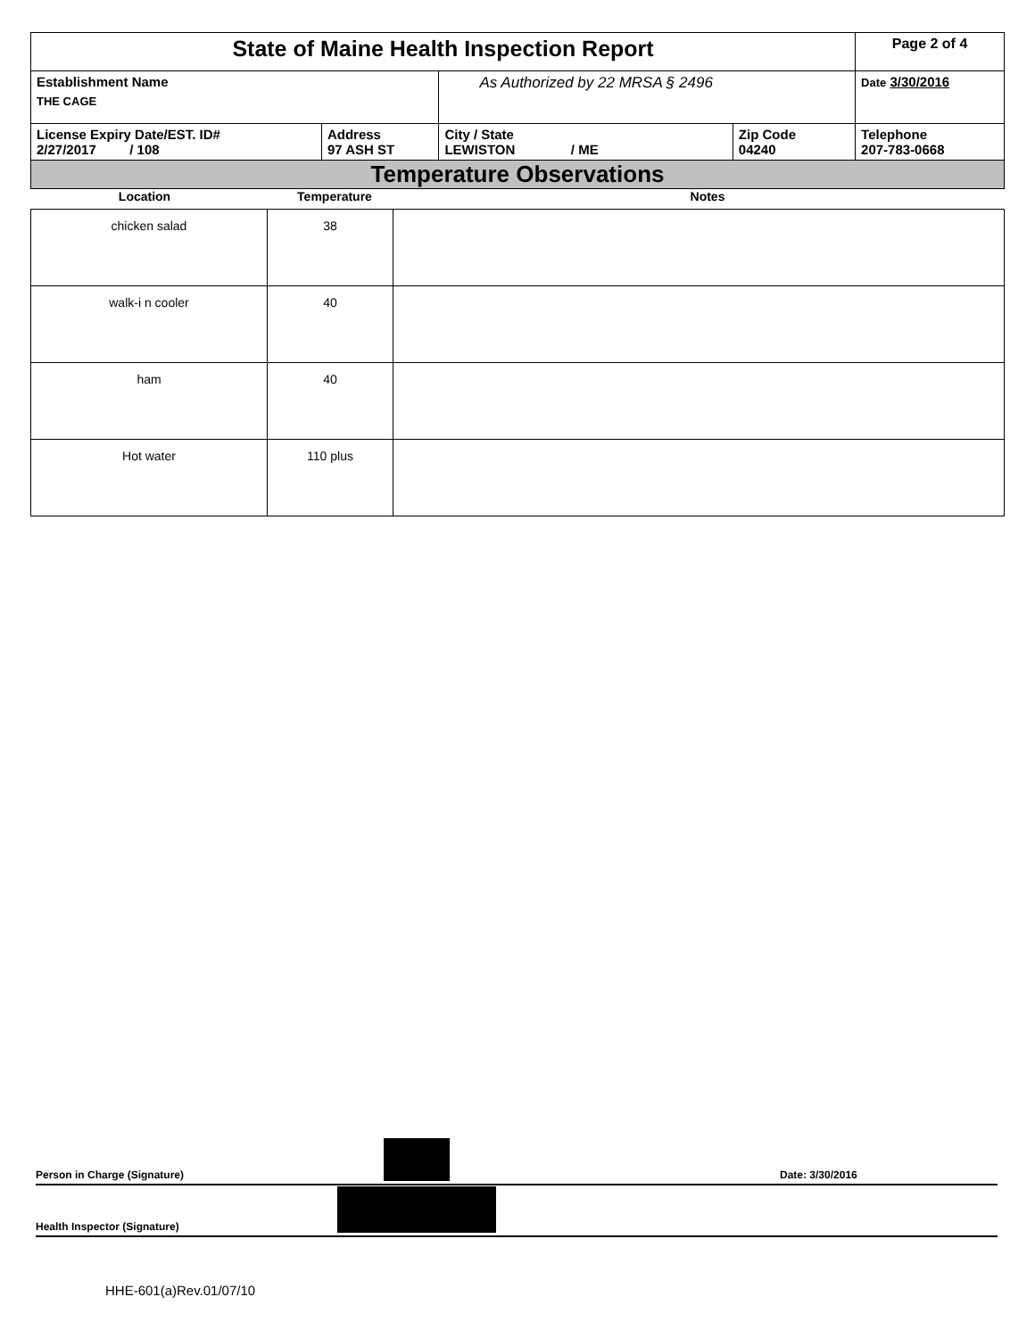| State of Maine Health Inspection Report | | | | Page 2 of 4 |
| Establishment Name THE CAGE | | As Authorized by 22 MRSA § 2496 | | Date 3/30/2016 |
| License Expiry Date/EST. ID# 2/27/2017 / 108 | Address 97 ASH ST | City / State LEWISTON / ME | Zip Code 04240 | Telephone 207-783-0668 |
| Temperature Observations | | | | |
Location Temperature Notes
| chicken salad | 38 | |
| walk-i n cooler | 40 | |
| ham | 40 | |
| Hot water | 110 plus | |
Person in Charge (Signature) Date: 3/30/2016
Health Inspector (Signature)
HHE-601(a)Rev.01/07/10